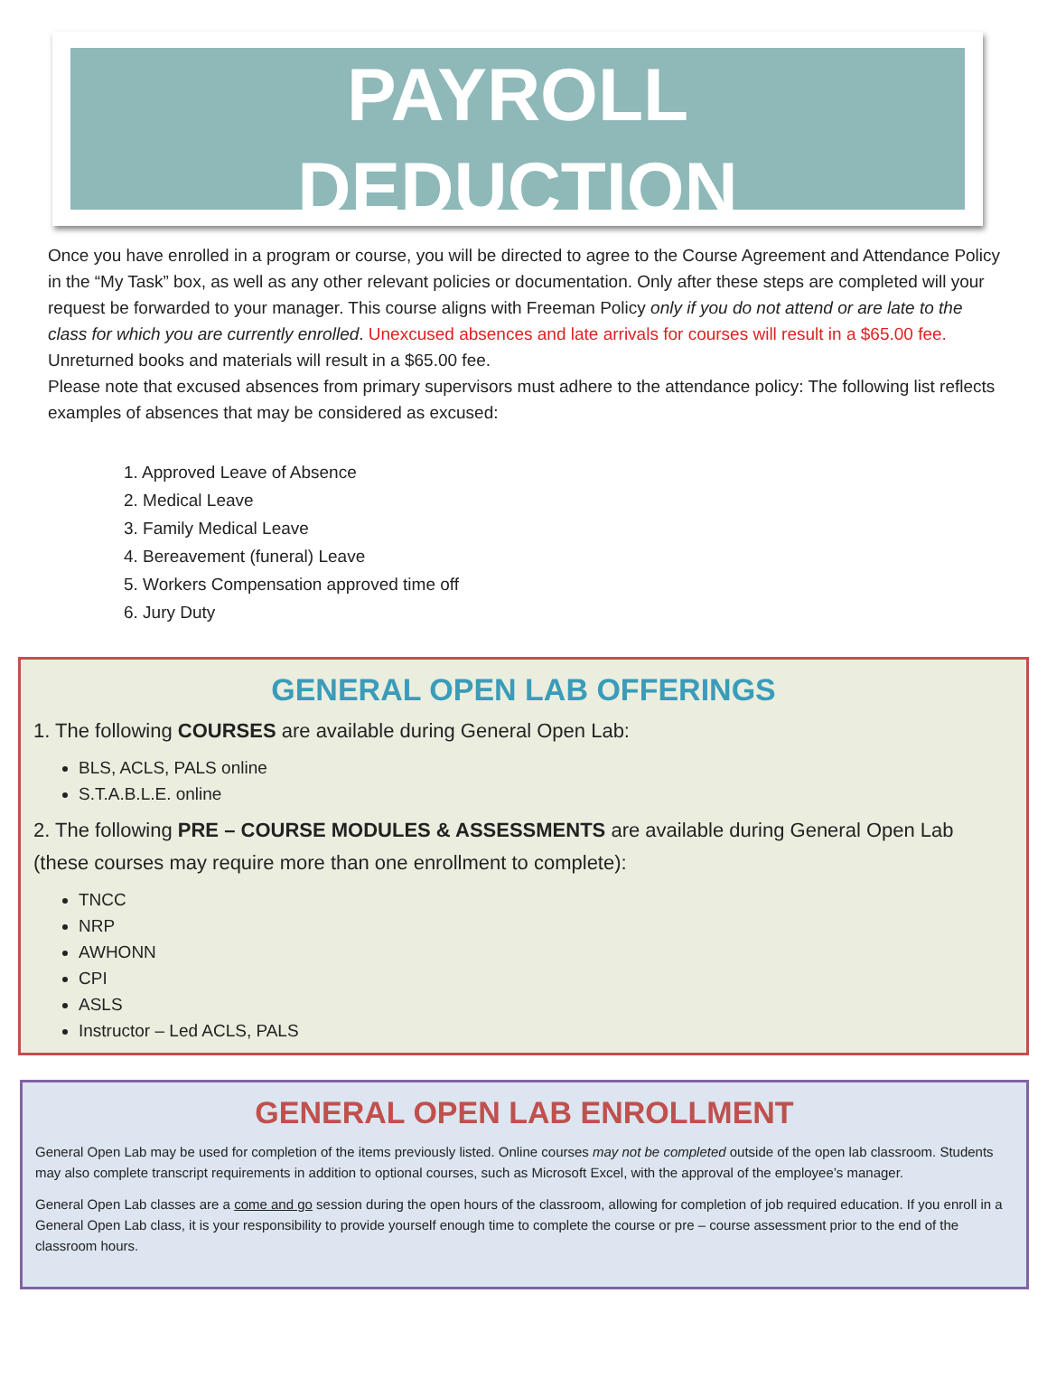PAYROLL
DEDUCTION
Once you have enrolled in a program or course, you will be directed to agree to the Course Agreement and Attendance Policy in the “My Task” box, as well as any other relevant policies or documentation. Only after these steps are completed will your request be forwarded to your manager. This course aligns with Freeman Policy only if you do not attend or are late to the class for which you are currently enrolled. Unexcused absences and late arrivals for courses will result in a $65.00 fee. Unreturned books and materials will result in a $65.00 fee.
Please note that excused absences from primary supervisors must adhere to the attendance policy: The following list reflects examples of absences that may be considered as excused:
1. Approved Leave of Absence
2. Medical Leave
3. Family Medical Leave
4. Bereavement (funeral) Leave
5. Workers Compensation approved time off
6. Jury Duty
GENERAL OPEN LAB OFFERINGS
1. The following COURSES are available during General Open Lab:
BLS, ACLS, PALS online
S.T.A.B.L.E. online
2. The following PRE – COURSE MODULES & ASSESSMENTS are available during General Open Lab (these courses may require more than one enrollment to complete):
TNCC
NRP
AWHONN
CPI
ASLS
Instructor – Led ACLS, PALS
GENERAL OPEN LAB ENROLLMENT
General Open Lab may be used for completion of the items previously listed. Online courses may not be completed outside of the open lab classroom. Students may also complete transcript requirements in addition to optional courses, such as Microsoft Excel, with the approval of the employee’s manager.
General Open Lab classes are a come and go session during the open hours of the classroom, allowing for completion of job required education. If you enroll in a General Open Lab class, it is your responsibility to provide yourself enough time to complete the course or pre – course assessment prior to the end of the classroom hours.